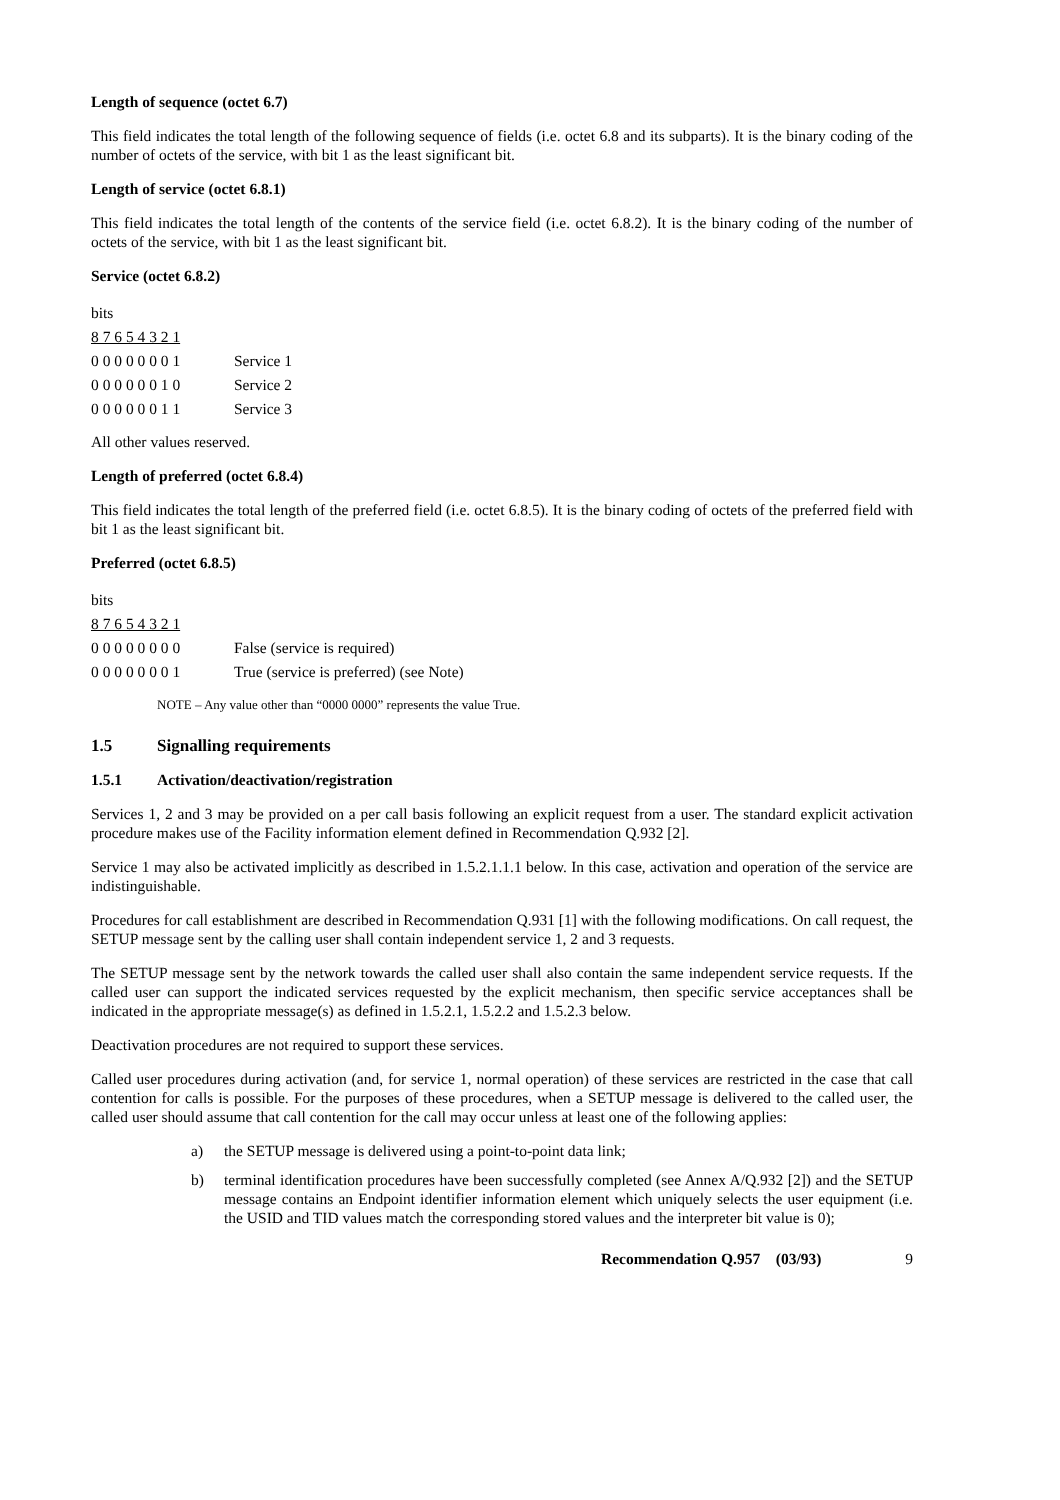Length of sequence (octet 6.7)
This field indicates the total length of the following sequence of fields (i.e. octet 6.8 and its subparts). It is the binary coding of the number of octets of the service, with bit 1 as the least significant bit.
Length of service (octet 6.8.1)
This field indicates the total length of the contents of the service field (i.e. octet 6.8.2). It is the binary coding of the number of octets of the service, with bit 1 as the least significant bit.
Service (octet 6.8.2)
| bits | |
| 8 7 6 5 4 3 2 1 | |
| 0 0 0 0 0 0 0 1 | Service 1 |
| 0 0 0 0 0 0 1 0 | Service 2 |
| 0 0 0 0 0 0 1 1 | Service 3 |
All other values reserved.
Length of preferred (octet 6.8.4)
This field indicates the total length of the preferred field (i.e. octet 6.8.5). It is the binary coding of octets of the preferred field with bit 1 as the least significant bit.
Preferred (octet 6.8.5)
| bits | |
| 8 7 6 5 4 3 2 1 | |
| 0 0 0 0 0 0 0 0 | False (service is required) |
| 0 0 0 0 0 0 0 1 | True (service is preferred) (see Note) |
NOTE – Any value other than “0000 0000” represents the value True.
1.5 Signalling requirements
1.5.1 Activation/deactivation/registration
Services 1, 2 and 3 may be provided on a per call basis following an explicit request from a user. The standard explicit activation procedure makes use of the Facility information element defined in Recommendation Q.932 [2].
Service 1 may also be activated implicitly as described in 1.5.2.1.1.1 below. In this case, activation and operation of the service are indistinguishable.
Procedures for call establishment are described in Recommendation Q.931 [1] with the following modifications. On call request, the SETUP message sent by the calling user shall contain independent service 1, 2 and 3 requests.
The SETUP message sent by the network towards the called user shall also contain the same independent service requests. If the called user can support the indicated services requested by the explicit mechanism, then specific service acceptances shall be indicated in the appropriate message(s) as defined in 1.5.2.1, 1.5.2.2 and 1.5.2.3 below.
Deactivation procedures are not required to support these services.
Called user procedures during activation (and, for service 1, normal operation) of these services are restricted in the case that call contention for calls is possible. For the purposes of these procedures, when a SETUP message is delivered to the called user, the called user should assume that call contention for the call may occur unless at least one of the following applies:
a) the SETUP message is delivered using a point-to-point data link;
b) terminal identification procedures have been successfully completed (see Annex A/Q.932 [2]) and the SETUP message contains an Endpoint identifier information element which uniquely selects the user equipment (i.e. the USID and TID values match the corresponding stored values and the interpreter bit value is 0);
Recommendation Q.957 (03/93) 9